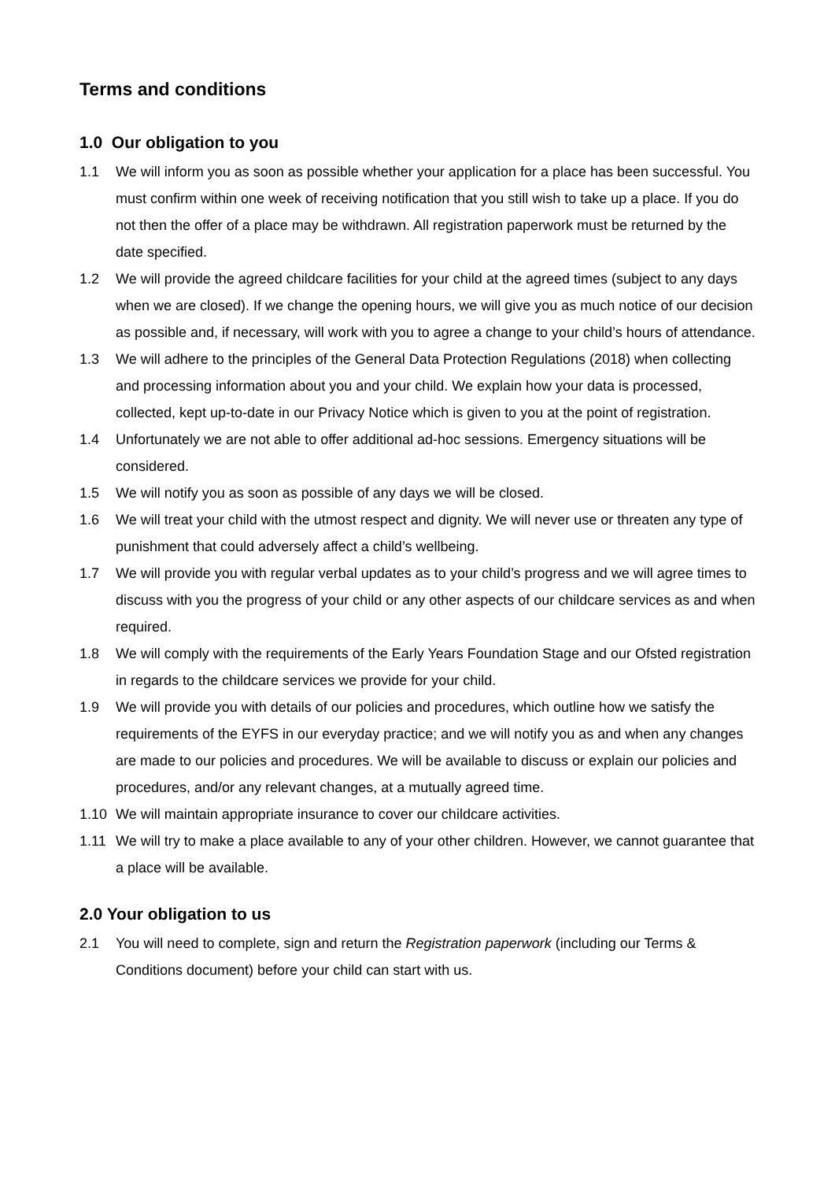Terms and conditions
1.0 Our obligation to you
1.1 We will inform you as soon as possible whether your application for a place has been successful. You must confirm within one week of receiving notification that you still wish to take up a place. If you do not then the offer of a place may be withdrawn. All registration paperwork must be returned by the date specified.
1.2 We will provide the agreed childcare facilities for your child at the agreed times (subject to any days when we are closed). If we change the opening hours, we will give you as much notice of our decision as possible and, if necessary, will work with you to agree a change to your child’s hours of attendance.
1.3 We will adhere to the principles of the General Data Protection Regulations (2018) when collecting and processing information about you and your child. We explain how your data is processed, collected, kept up-to-date in our Privacy Notice which is given to you at the point of registration.
1.4 Unfortunately we are not able to offer additional ad-hoc sessions. Emergency situations will be considered.
1.5 We will notify you as soon as possible of any days we will be closed.
1.6 We will treat your child with the utmost respect and dignity. We will never use or threaten any type of punishment that could adversely affect a child’s wellbeing.
1.7 We will provide you with regular verbal updates as to your child’s progress and we will agree times to discuss with you the progress of your child or any other aspects of our childcare services as and when required.
1.8 We will comply with the requirements of the Early Years Foundation Stage and our Ofsted registration in regards to the childcare services we provide for your child.
1.9 We will provide you with details of our policies and procedures, which outline how we satisfy the requirements of the EYFS in our everyday practice; and we will notify you as and when any changes are made to our policies and procedures. We will be available to discuss or explain our policies and procedures, and/or any relevant changes, at a mutually agreed time.
1.10 We will maintain appropriate insurance to cover our childcare activities.
1.11 We will try to make a place available to any of your other children. However, we cannot guarantee that a place will be available.
2.0 Your obligation to us
2.1 You will need to complete, sign and return the Registration paperwork (including our Terms & Conditions document) before your child can start with us.